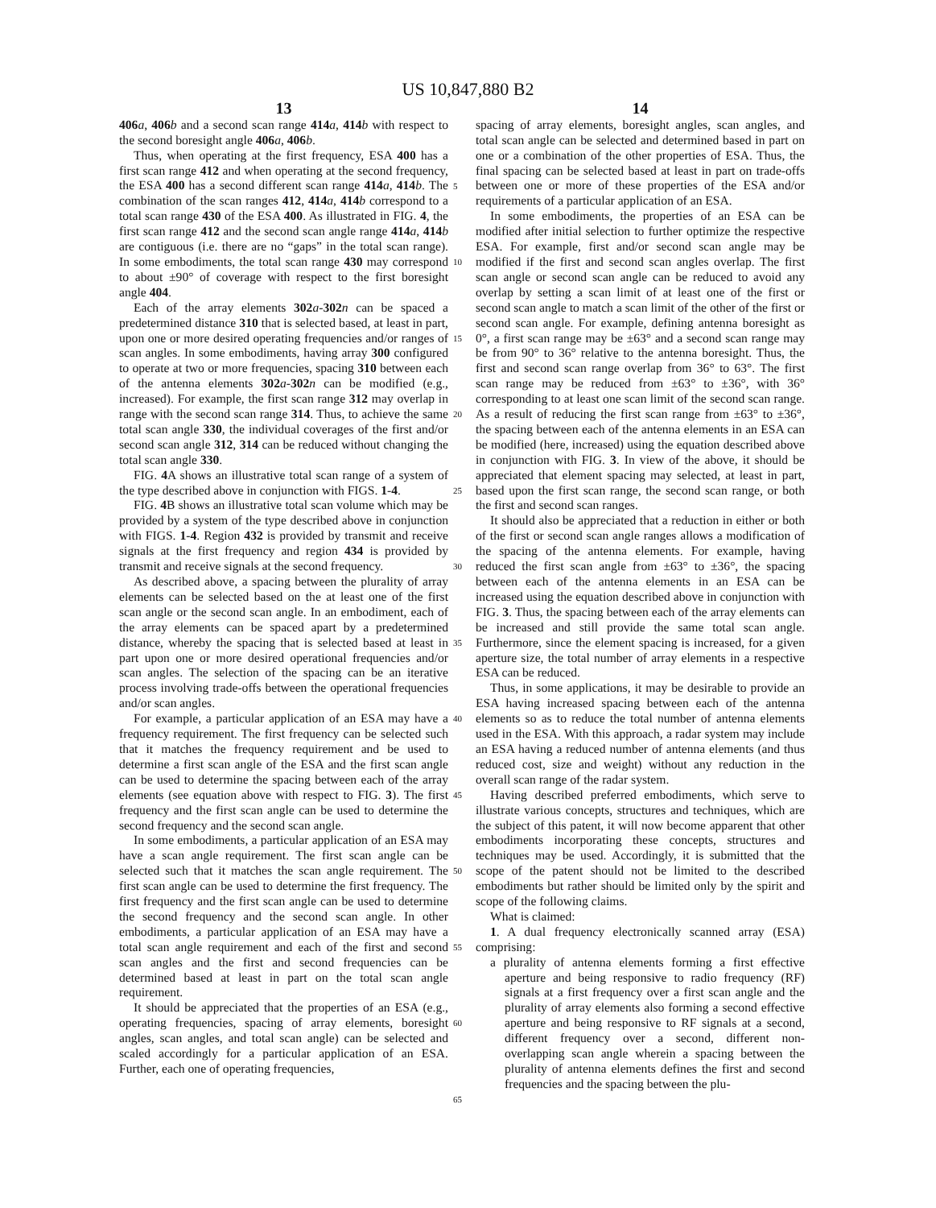US 10,847,880 B2
13 14
406 a, 406 b and a second scan range 414 a, 414 b with respect to the second boresight angle 406 a, 406 b.
Thus, when operating at the first frequency, ESA 400 has a first scan range 412 and when operating at the second frequency, the ESA 400 has a second different scan range 414 a, 414 b. The combination of the scan ranges 412, 414 a, 414 b correspond to a total scan range 430 of the ESA 400. As illustrated in FIG. 4, the first scan range 412 and the second scan angle range 414 a, 414 b are contiguous (i.e. there are no “gaps” in the total scan range). In some embodiments, the total scan range 430 may correspond to about ±90° of coverage with respect to the first boresight angle 404.
Each of the array elements 302 a-302 n can be spaced a predetermined distance 310 that is selected based, at least in part, upon one or more desired operating frequencies and/or ranges of scan angles. In some embodiments, having array 300 configured to operate at two or more frequencies, spacing 310 between each of the antenna elements 302 a-302 n can be modified (e.g., increased). For example, the first scan range 312 may overlap in range with the second scan range 314. Thus, to achieve the same total scan angle 330, the individual coverages of the first and/or second scan angle 312, 314 can be reduced without changing the total scan angle 330.
FIG. 4 A shows an illustrative total scan range of a system of the type described above in conjunction with FIGS. 1-4.
FIG. 4 B shows an illustrative total scan volume which may be provided by a system of the type described above in conjunction with FIGS. 1-4. Region 432 is provided by transmit and receive signals at the first frequency and region 434 is provided by transmit and receive signals at the second frequency.
As described above, a spacing between the plurality of array elements can be selected based on the at least one of the first scan angle or the second scan angle. In an embodiment, each of the array elements can be spaced apart by a predetermined distance, whereby the spacing that is selected based at least in part upon one or more desired operational frequencies and/or scan angles. The selection of the spacing can be an iterative process involving trade-offs between the operational frequencies and/or scan angles.
For example, a particular application of an ESA may have a frequency requirement. The first frequency can be selected such that it matches the frequency requirement and be used to determine a first scan angle of the ESA and the first scan angle can be used to determine the spacing between each of the array elements (see equation above with respect to FIG. 3). The first frequency and the first scan angle can be used to determine the second frequency and the second scan angle.
In some embodiments, a particular application of an ESA may have a scan angle requirement. The first scan angle can be selected such that it matches the scan angle requirement. The first scan angle can be used to determine the first frequency. The first frequency and the first scan angle can be used to determine the second frequency and the second scan angle. In other embodiments, a particular application of an ESA may have a total scan angle requirement and each of the first and second scan angles and the first and second frequencies can be determined based at least in part on the total scan angle requirement.
It should be appreciated that the properties of an ESA (e.g., operating frequencies, spacing of array elements, boresight angles, scan angles, and total scan angle) can be selected and scaled accordingly for a particular application of an ESA. Further, each one of operating frequencies,
5
10
15
20
25
30
35
40
45
50
55
60
65
spacing of array elements, boresight angles, scan angles, and total scan angle can be selected and determined based in part on one or a combination of the other properties of ESA. Thus, the final spacing can be selected based at least in part on trade-offs between one or more of these properties of the ESA and/or requirements of a particular application of an ESA.
In some embodiments, the properties of an ESA can be modified after initial selection to further optimize the respective ESA. For example, first and/or second scan angle may be modified if the first and second scan angles overlap. The first scan angle or second scan angle can be reduced to avoid any overlap by setting a scan limit of at least one of the first or second scan angle to match a scan limit of the other of the first or second scan angle. For example, defining antenna boresight as 0°, a first scan range may be ±63° and a second scan range may be from 90° to 36° relative to the antenna boresight. Thus, the first and second scan range overlap from 36° to 63°. The first scan range may be reduced from ±63° to ±36°, with 36° corresponding to at least one scan limit of the second scan range. As a result of reducing the first scan range from ±63° to ±36°, the spacing between each of the antenna elements in an ESA can be modified (here, increased) using the equation described above in conjunction with FIG. 3. In view of the above, it should be appreciated that element spacing may selected, at least in part, based upon the first scan range, the second scan range, or both the first and second scan ranges.
It should also be appreciated that a reduction in either or both of the first or second scan angle ranges allows a modification of the spacing of the antenna elements. For example, having reduced the first scan angle from ±63° to ±36°, the spacing between each of the antenna elements in an ESA can be increased using the equation described above in conjunction with FIG. 3. Thus, the spacing between each of the array elements can be increased and still provide the same total scan angle. Furthermore, since the element spacing is increased, for a given aperture size, the total number of array elements in a respective ESA can be reduced.
Thus, in some applications, it may be desirable to provide an ESA having increased spacing between each of the antenna elements so as to reduce the total number of antenna elements used in the ESA. With this approach, a radar system may include an ESA having a reduced number of antenna elements (and thus reduced cost, size and weight) without any reduction in the overall scan range of the radar system.
Having described preferred embodiments, which serve to illustrate various concepts, structures and techniques, which are the subject of this patent, it will now become apparent that other embodiments incorporating these concepts, structures and techniques may be used. Accordingly, it is submitted that the scope of the patent should not be limited to the described embodiments but rather should be limited only by the spirit and scope of the following claims.
What is claimed:
1. A dual frequency electronically scanned array (ESA) comprising:
a plurality of antenna elements forming a first effective aperture and being responsive to radio frequency (RF) signals at a first frequency over a first scan angle and the plurality of array elements also forming a second effective aperture and being responsive to RF signals at a second, different frequency over a second, different non-overlapping scan angle wherein a spacing between the plurality of antenna elements defines the first and second frequencies and the spacing between the plu-